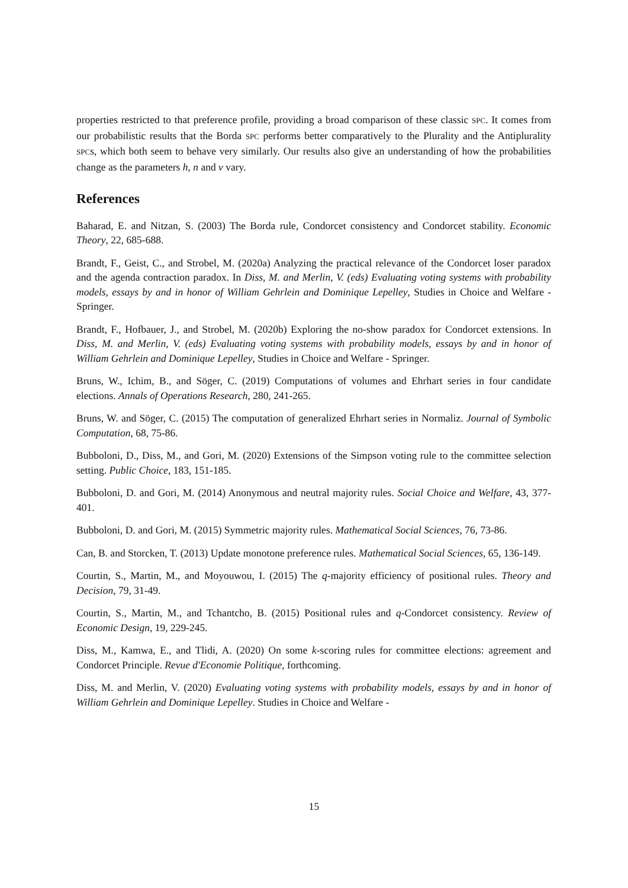properties restricted to that preference profile, providing a broad comparison of these classic SPC. It comes from our probabilistic results that the Borda SPC performs better comparatively to the Plurality and the Antiplurality SPCs, which both seem to behave very similarly. Our results also give an understanding of how the probabilities change as the parameters h, n and ν vary.
References
Baharad, E. and Nitzan, S. (2003) The Borda rule, Condorcet consistency and Condorcet stability. Economic Theory, 22, 685-688.
Brandt, F., Geist, C., and Strobel, M. (2020a) Analyzing the practical relevance of the Condorcet loser paradox and the agenda contraction paradox. In Diss, M. and Merlin, V. (eds) Evaluating voting systems with probability models, essays by and in honor of William Gehrlein and Dominique Lepelley, Studies in Choice and Welfare - Springer.
Brandt, F., Hofbauer, J., and Strobel, M. (2020b) Exploring the no-show paradox for Condorcet extensions. In Diss, M. and Merlin, V. (eds) Evaluating voting systems with probability models, essays by and in honor of William Gehrlein and Dominique Lepelley, Studies in Choice and Welfare - Springer.
Bruns, W., Ichim, B., and Söger, C. (2019) Computations of volumes and Ehrhart series in four candidate elections. Annals of Operations Research, 280, 241-265.
Bruns, W. and Söger, C. (2015) The computation of generalized Ehrhart series in Normaliz. Journal of Symbolic Computation, 68, 75-86.
Bubboloni, D., Diss, M., and Gori, M. (2020) Extensions of the Simpson voting rule to the committee selection setting. Public Choice, 183, 151-185.
Bubboloni, D. and Gori, M. (2014) Anonymous and neutral majority rules. Social Choice and Welfare, 43, 377-401.
Bubboloni, D. and Gori, M. (2015) Symmetric majority rules. Mathematical Social Sciences, 76, 73-86.
Can, B. and Storcken, T. (2013) Update monotone preference rules. Mathematical Social Sciences, 65, 136-149.
Courtin, S., Martin, M., and Moyouwou, I. (2015) The q-majority efficiency of positional rules. Theory and Decision, 79, 31-49.
Courtin, S., Martin, M., and Tchantcho, B. (2015) Positional rules and q-Condorcet consistency. Review of Economic Design, 19, 229-245.
Diss, M., Kamwa, E., and Tlidi, A. (2020) On some k-scoring rules for committee elections: agreement and Condorcet Principle. Revue d'Economie Politique, forthcoming.
Diss, M. and Merlin, V. (2020) Evaluating voting systems with probability models, essays by and in honor of William Gehrlein and Dominique Lepelley. Studies in Choice and Welfare -
15